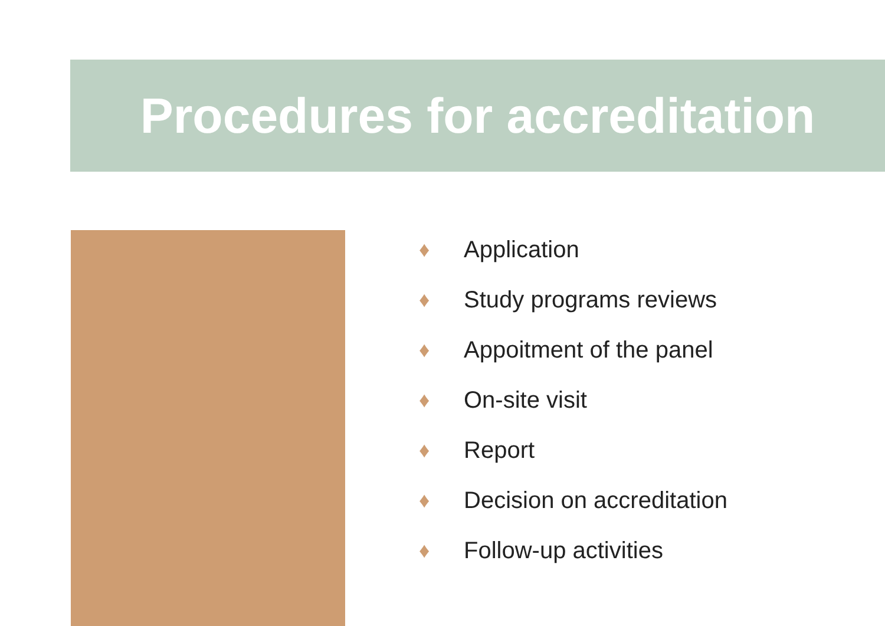Procedures for accreditation
♦ Application
♦ Study programs reviews
♦ Appoitment of the panel
♦ On-site visit
♦ Report
♦ Decision on accreditation
♦ Follow-up activities